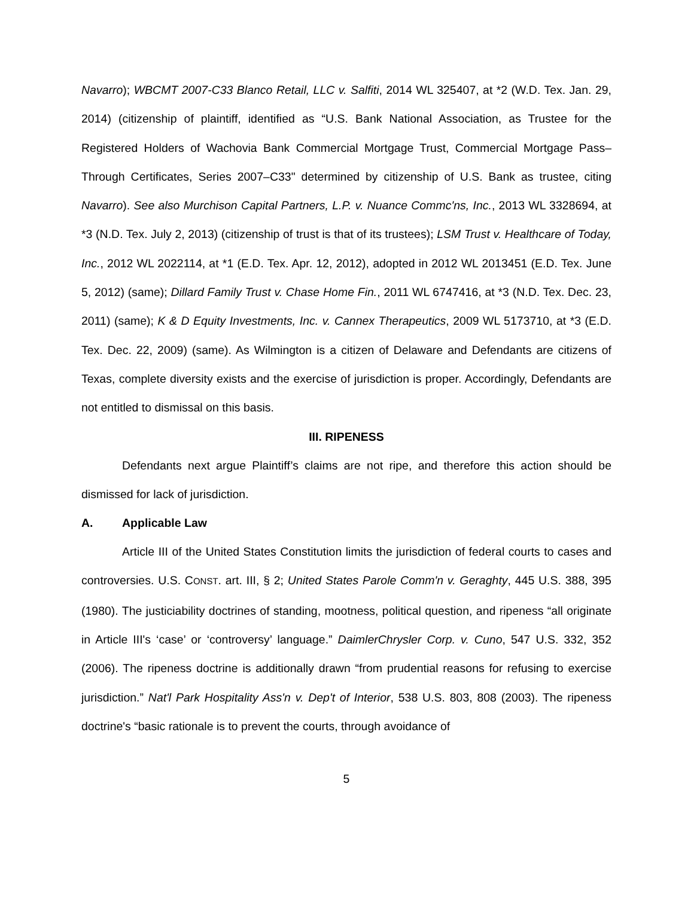Navarro); WBCMT 2007-C33 Blanco Retail, LLC v. Salfiti, 2014 WL 325407, at *2 (W.D. Tex. Jan. 29, 2014) (citizenship of plaintiff, identified as “U.S. Bank National Association, as Trustee for the Registered Holders of Wachovia Bank Commercial Mortgage Trust, Commercial Mortgage Pass–Through Certificates, Series 2007–C33" determined by citizenship of U.S. Bank as trustee, citing Navarro). See also Murchison Capital Partners, L.P. v. Nuance Commc'ns, Inc., 2013 WL 3328694, at *3 (N.D. Tex. July 2, 2013) (citizenship of trust is that of its trustees); LSM Trust v. Healthcare of Today, Inc., 2012 WL 2022114, at *1 (E.D. Tex. Apr. 12, 2012), adopted in 2012 WL 2013451 (E.D. Tex. June 5, 2012) (same); Dillard Family Trust v. Chase Home Fin., 2011 WL 6747416, at *3 (N.D. Tex. Dec. 23, 2011) (same); K & D Equity Investments, Inc. v. Cannex Therapeutics, 2009 WL 5173710, at *3 (E.D. Tex. Dec. 22, 2009) (same). As Wilmington is a citizen of Delaware and Defendants are citizens of Texas, complete diversity exists and the exercise of jurisdiction is proper. Accordingly, Defendants are not entitled to dismissal on this basis.
III. RIPENESS
Defendants next argue Plaintiff’s claims are not ripe, and therefore this action should be dismissed for lack of jurisdiction.
A. Applicable Law
Article III of the United States Constitution limits the jurisdiction of federal courts to cases and controversies. U.S. CONST. art. III, § 2; United States Parole Comm'n v. Geraghty, 445 U.S. 388, 395 (1980). The justiciability doctrines of standing, mootness, political question, and ripeness “all originate in Article III's ‘case’ or ‘controversy’ language.” DaimlerChrysler Corp. v. Cuno, 547 U.S. 332, 352 (2006). The ripeness doctrine is additionally drawn “from prudential reasons for refusing to exercise jurisdiction.” Nat'l Park Hospitality Ass'n v. Dep't of Interior, 538 U.S. 803, 808 (2003). The ripeness doctrine's “basic rationale is to prevent the courts, through avoidance of
5